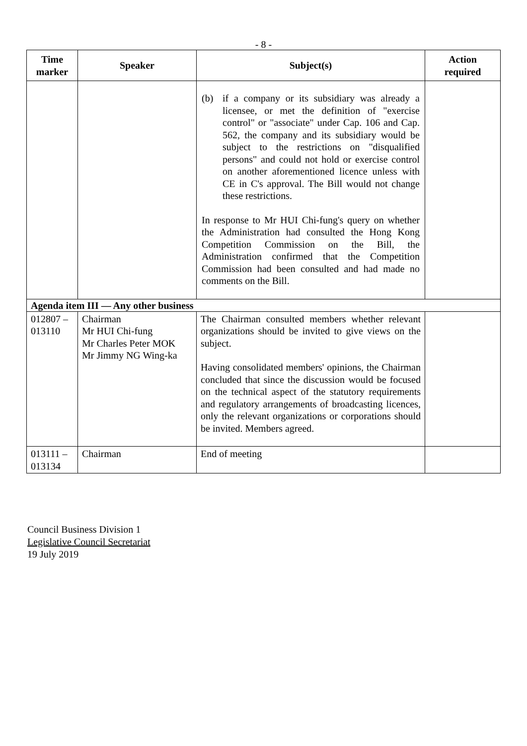- 8 -
| Time marker | Speaker | Subject(s) | Action required |
| --- | --- | --- | --- |
| | | (b) if a company or its subsidiary was already a licensee, or met the definition of "exercise control" or "associate" under Cap. 106 and Cap. 562, the company and its subsidiary would be subject to the restrictions on "disqualified persons" and could not hold or exercise control on another aforementioned licence unless with CE in C's approval. The Bill would not change these restrictions. In response to Mr HUI Chi-fung's query on whether the Administration had consulted the Hong Kong Competition Commission on the Bill, the Administration confirmed that the Competition Commission had been consulted and had made no comments on the Bill. | |
| Agenda item III — Any other business | | | |
| 012807 – 013110 | Chairman Mr HUI Chi-fung Mr Charles Peter MOK Mr Jimmy NG Wing-ka | The Chairman consulted members whether relevant organizations should be invited to give views on the subject. Having consolidated members' opinions, the Chairman concluded that since the discussion would be focused on the technical aspect of the statutory requirements and regulatory arrangements of broadcasting licences, only the relevant organizations or corporations should be invited. Members agreed. | |
| 013111 – 013134 | Chairman | End of meeting | |
Council Business Division 1
Legislative Council Secretariat
19 July 2019